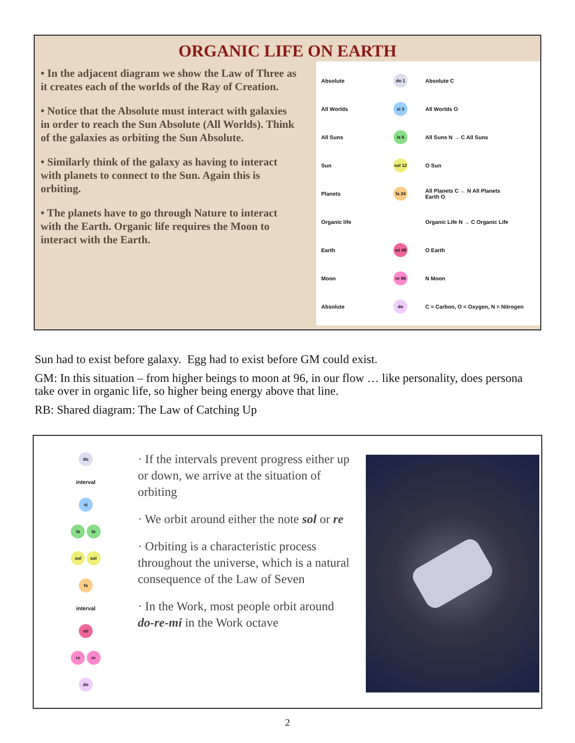ORGANIC LIFE ON EARTH
• In the adjacent diagram we show the Law of Three as it creates each of the worlds of the Ray of Creation.
• Notice that the Absolute must interact with galaxies in order to reach the Sun Absolute (All Worlds). Think of the galaxies as orbiting the Sun Absolute.
• Similarly think of the galaxy as having to interact with planets to connect to the Sun. Again this is orbiting.
• The planets have to go through Nature to interact with the Earth. Organic life requires the Moon to interact with the Earth.
Absolute
do 1
Absolute C
All Worlds
si 3
All Worlds O
All Suns
la 6
All Suns N → C All Suns
Sun
sol 12
O Sun
Planets
fa 24
All Planets C ← N All Planets
Earth O
Organic life
Organic Life N → C Organic Life
Earth
mi 48
O Earth
Moon
re 96
N Moon
Absolute
do
C = Carbon, O = Oxygen, N = Nitrogen
Sun had to exist before galaxy. Egg had to exist before GM could exist.
GM: In this situation – from higher beings to moon at 96, in our flow … like personality, does persona take over in organic life, so higher being energy above that line.
RB: Shared diagram: The Law of Catching Up
do
interval
si
la la
sol sol
fa
interval
mi
re re
do
· If the intervals prevent progress either up or down, we arrive at the situation of orbiting
· We orbit around either the note sol or re
· Orbiting is a characteristic process throughout the universe, which is a natural consequence of the Law of Seven
· In the Work, most people orbit around do-re-mi in the Work octave
2